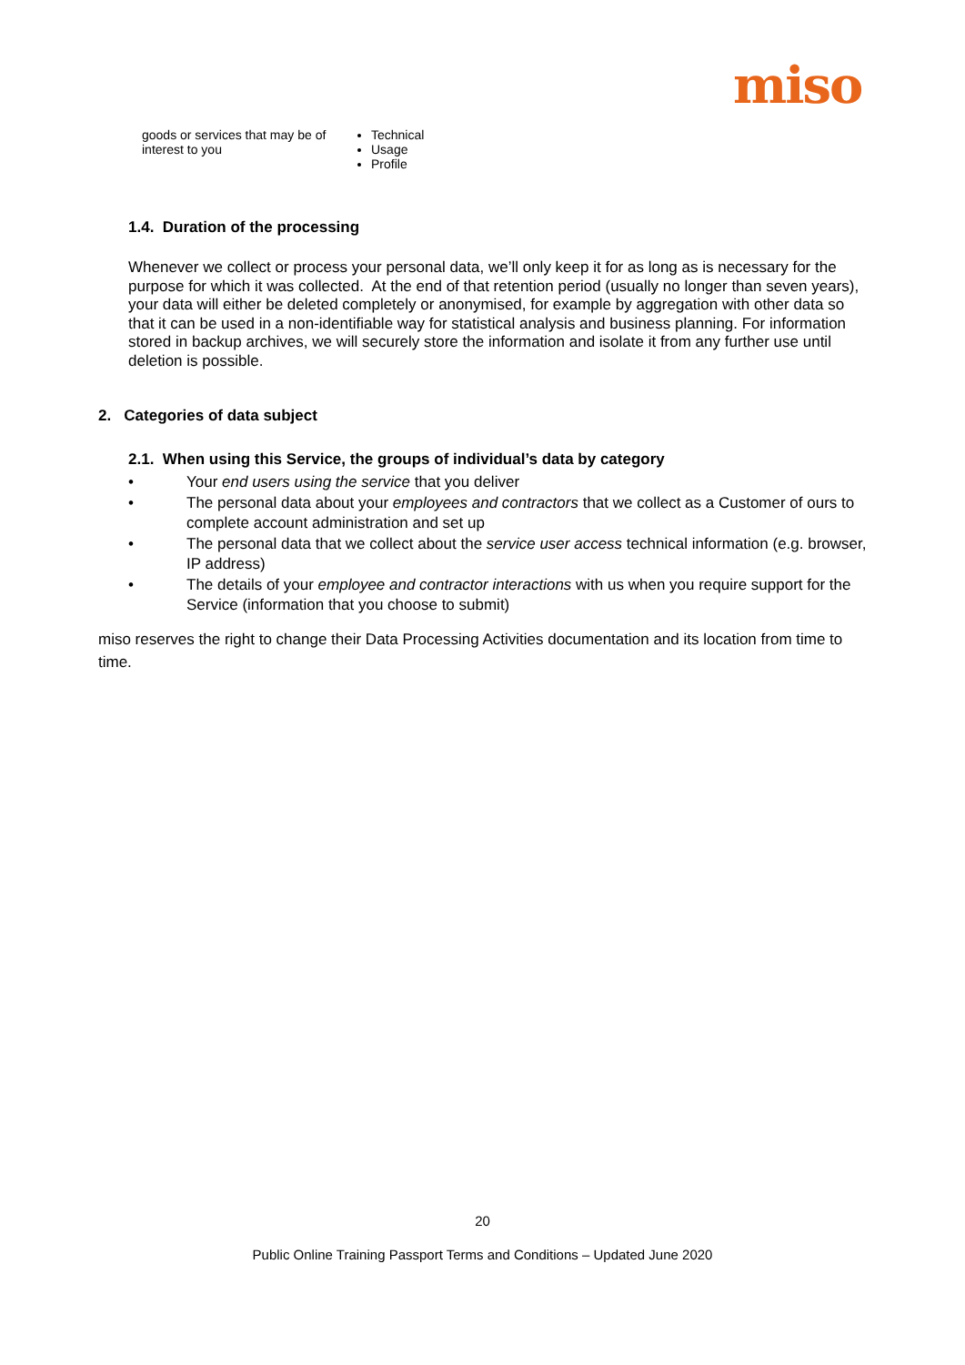miso
| goods or services that may be of interest to you | Technical Usage Profile |
1.4. Duration of the processing
Whenever we collect or process your personal data, we’ll only keep it for as long as is necessary for the purpose for which it was collected. At the end of that retention period (usually no longer than seven years), your data will either be deleted completely or anonymised, for example by aggregation with other data so that it can be used in a non-identifiable way for statistical analysis and business planning. For information stored in backup archives, we will securely store the information and isolate it from any further use until deletion is possible.
2. Categories of data subject
2.1. When using this Service, the groups of individual’s data by category
• Your end users using the service that you deliver
• The personal data about your employees and contractors that we collect as a Customer of ours to complete account administration and set up
• The personal data that we collect about the service user access technical information (e.g. browser, IP address)
• The details of your employee and contractor interactions with us when you require support for the Service (information that you choose to submit)
miso reserves the right to change their Data Processing Activities documentation and its location from time to time.
20
Public Online Training Passport Terms and Conditions – Updated June 2020